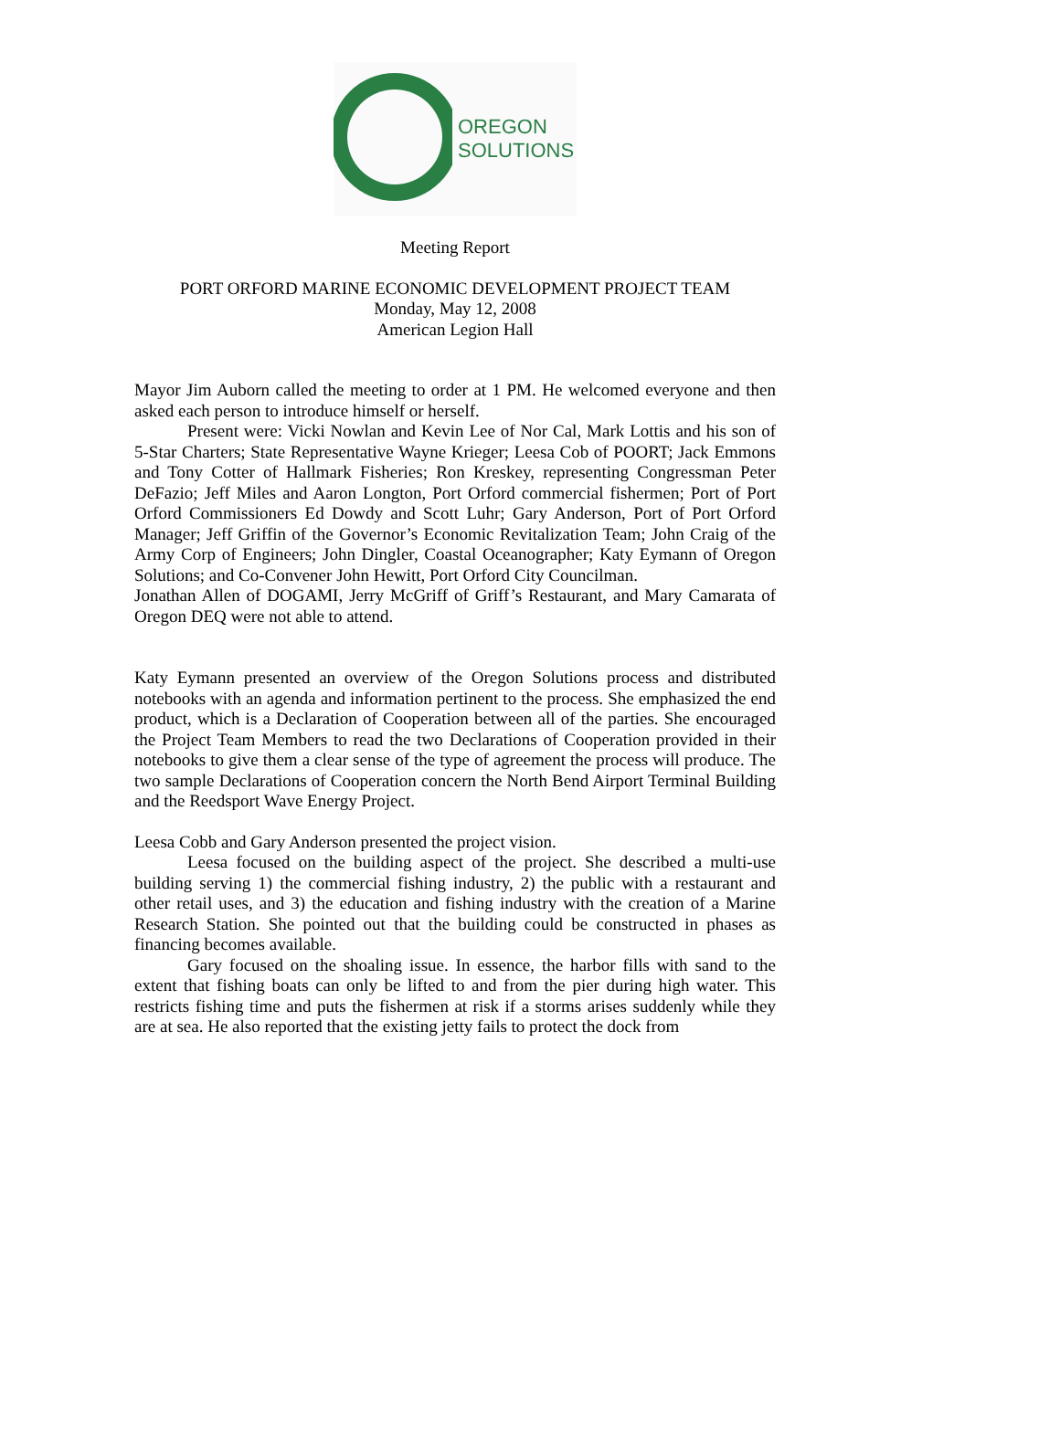OREGON
SOLUTIONS
Meeting Report
PORT ORFORD MARINE ECONOMIC DEVELOPMENT PROJECT TEAM
Monday, May 12, 2008
American Legion Hall
Mayor Jim Auborn called the meeting to order at 1 PM. He welcomed everyone and then asked each person to introduce himself or herself.
Present were: Vicki Nowlan and Kevin Lee of Nor Cal, Mark Lottis and his son of 5-Star Charters; State Representative Wayne Krieger; Leesa Cob of POORT; Jack Emmons and Tony Cotter of Hallmark Fisheries; Ron Kreskey, representing Congressman Peter DeFazio; Jeff Miles and Aaron Longton, Port Orford commercial fishermen; Port of Port Orford Commissioners Ed Dowdy and Scott Luhr; Gary Anderson, Port of Port Orford Manager; Jeff Griffin of the Governor’s Economic Revitalization Team; John Craig of the Army Corp of Engineers; John Dingler, Coastal Oceanographer; Katy Eymann of Oregon Solutions; and Co-Convener John Hewitt, Port Orford City Councilman.
Jonathan Allen of DOGAMI, Jerry McGriff of Griff’s Restaurant, and Mary Camarata of Oregon DEQ were not able to attend.
Katy Eymann presented an overview of the Oregon Solutions process and distributed notebooks with an agenda and information pertinent to the process. She emphasized the end product, which is a Declaration of Cooperation between all of the parties. She encouraged the Project Team Members to read the two Declarations of Cooperation provided in their notebooks to give them a clear sense of the type of agreement the process will produce. The two sample Declarations of Cooperation concern the North Bend Airport Terminal Building and the Reedsport Wave Energy Project.
Leesa Cobb and Gary Anderson presented the project vision.
Leesa focused on the building aspect of the project. She described a multi-use building serving 1) the commercial fishing industry, 2) the public with a restaurant and other retail uses, and 3) the education and fishing industry with the creation of a Marine Research Station. She pointed out that the building could be constructed in phases as financing becomes available.
Gary focused on the shoaling issue. In essence, the harbor fills with sand to the extent that fishing boats can only be lifted to and from the pier during high water. This restricts fishing time and puts the fishermen at risk if a storms arises suddenly while they are at sea. He also reported that the existing jetty fails to protect the dock from